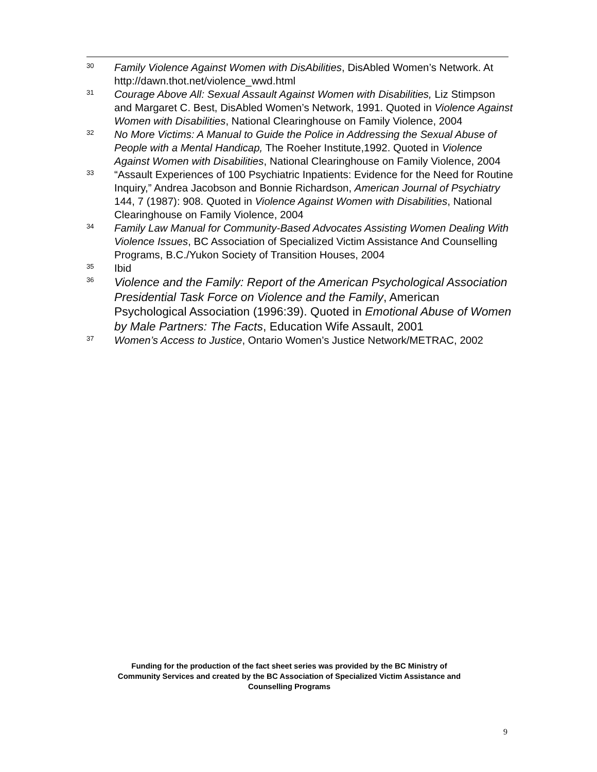30 Family Violence Against Women with DisAbilities, DisAbled Women’s Network. At http://dawn.thot.net/violence_wwd.html
31 Courage Above All: Sexual Assault Against Women with Disabilities, Liz Stimpson and Margaret C. Best, DisAbled Women’s Network, 1991. Quoted in Violence Against Women with Disabilities, National Clearinghouse on Family Violence, 2004
32 No More Victims: A Manual to Guide the Police in Addressing the Sexual Abuse of People with a Mental Handicap, The Roeher Institute,1992. Quoted in Violence Against Women with Disabilities, National Clearinghouse on Family Violence, 2004
33 “Assault Experiences of 100 Psychiatric Inpatients: Evidence for the Need for Routine Inquiry,” Andrea Jacobson and Bonnie Richardson, American Journal of Psychiatry 144, 7 (1987): 908. Quoted in Violence Against Women with Disabilities, National Clearinghouse on Family Violence, 2004
34 Family Law Manual for Community-Based Advocates Assisting Women Dealing With Violence Issues, BC Association of Specialized Victim Assistance And Counselling Programs, B.C./Yukon Society of Transition Houses, 2004
35 Ibid
36 Violence and the Family: Report of the American Psychological Association Presidential Task Force on Violence and the Family, American Psychological Association (1996:39). Quoted in Emotional Abuse of Women by Male Partners: The Facts, Education Wife Assault, 2001
37 Women’s Access to Justice, Ontario Women’s Justice Network/METRAC, 2002
Funding for the production of the fact sheet series was provided by the BC Ministry of
Community Services and created by the BC Association of Specialized Victim Assistance and
Counselling Programs
9